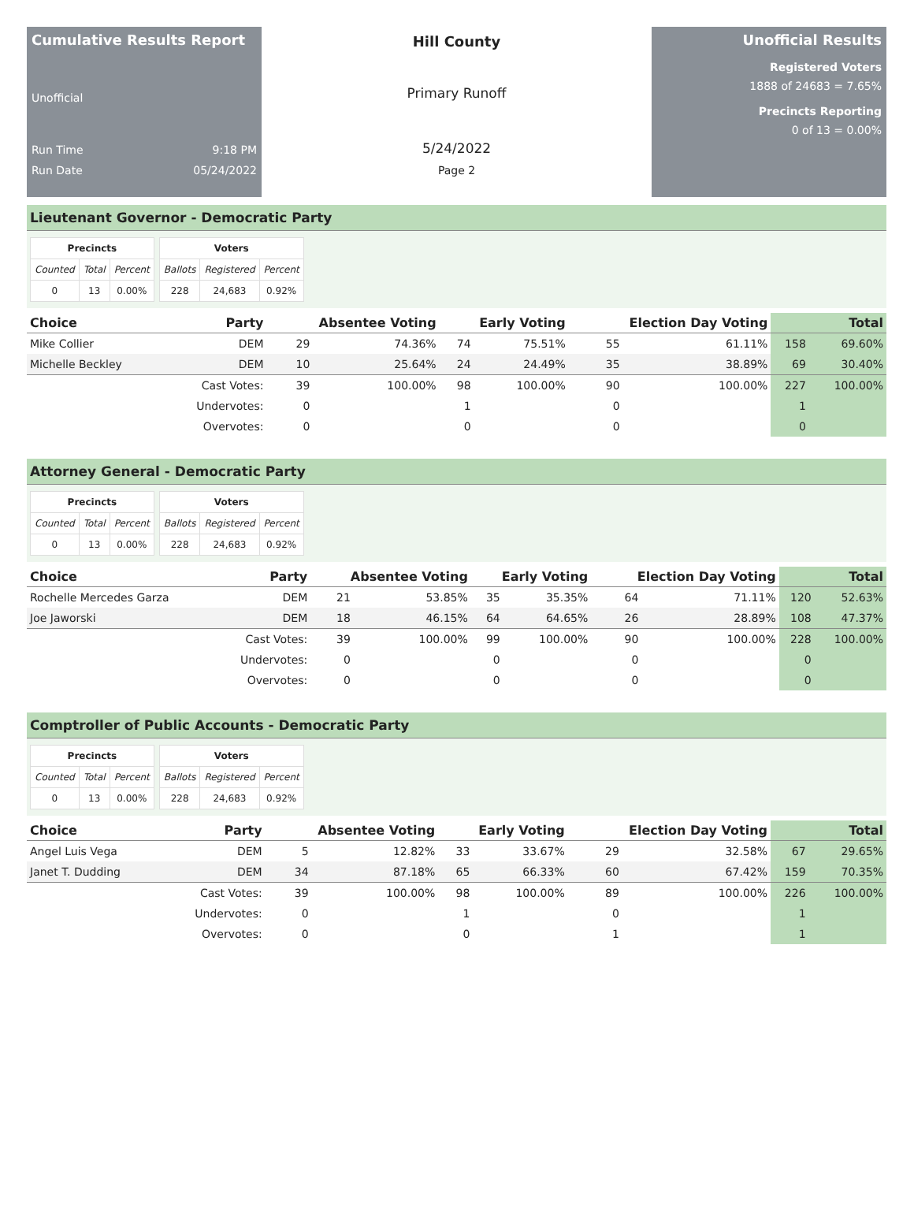Cumulative Results Report
Unofficial
Run Time 9:18 PM
Run Date 05/24/2022
Hill County
Primary Runoff
5/24/2022
Page 2
Unofficial Results
Registered Voters
1888 of 24683 = 7.65%
Precincts Reporting
0 of 13 = 0.00%
Lieutenant Governor - Democratic Party
| Precincts | | |
| --- | --- | --- |
| Counted | Total | Percent |
| 0 | 13 | 0.00% |
| Voters | | |
| --- | --- | --- |
| Ballots | Registered | Percent |
| 228 | 24,683 | 0.92% |
| Choice | Party | Absentee Voting | | Early Voting | | Election Day Voting | | Total | |
| --- | --- | --- | --- | --- | --- | --- | --- | --- | --- |
| Mike Collier | DEM | 29 | 74.36% | 74 | 75.51% | 55 | 61.11% | 158 | 69.60% |
| Michelle Beckley | DEM | 10 | 25.64% | 24 | 24.49% | 35 | 38.89% | 69 | 30.40% |
| | Cast Votes: | 39 | 100.00% | 98 | 100.00% | 90 | 100.00% | 227 | 100.00% |
| | Undervotes: | 0 | | 1 | | 0 | | 1 | |
| | Overvotes: | 0 | | 0 | | 0 | | 0 | |
Attorney General - Democratic Party
| Precincts | | |
| --- | --- | --- |
| Counted | Total | Percent |
| 0 | 13 | 0.00% |
| Voters | | |
| --- | --- | --- |
| Ballots | Registered | Percent |
| 228 | 24,683 | 0.92% |
| Choice | Party | Absentee Voting | | Early Voting | | Election Day Voting | | Total | |
| --- | --- | --- | --- | --- | --- | --- | --- | --- | --- |
| Rochelle Mercedes Garza | DEM | 21 | 53.85% | 35 | 35.35% | 64 | 71.11% | 120 | 52.63% |
| Joe Jaworski | DEM | 18 | 46.15% | 64 | 64.65% | 26 | 28.89% | 108 | 47.37% |
| | Cast Votes: | 39 | 100.00% | 99 | 100.00% | 90 | 100.00% | 228 | 100.00% |
| | Undervotes: | 0 | | 0 | | 0 | | 0 | |
| | Overvotes: | 0 | | 0 | | 0 | | 0 | |
Comptroller of Public Accounts - Democratic Party
| Precincts | | |
| --- | --- | --- |
| Counted | Total | Percent |
| 0 | 13 | 0.00% |
| Voters | | |
| --- | --- | --- |
| Ballots | Registered | Percent |
| 228 | 24,683 | 0.92% |
| Choice | Party | Absentee Voting | | Early Voting | | Election Day Voting | | Total | |
| --- | --- | --- | --- | --- | --- | --- | --- | --- | --- |
| Angel Luis Vega | DEM | 5 | 12.82% | 33 | 33.67% | 29 | 32.58% | 67 | 29.65% |
| Janet T. Dudding | DEM | 34 | 87.18% | 65 | 66.33% | 60 | 67.42% | 159 | 70.35% |
| | Cast Votes: | 39 | 100.00% | 98 | 100.00% | 89 | 100.00% | 226 | 100.00% |
| | Undervotes: | 0 | | 1 | | 0 | | 1 | |
| | Overvotes: | 0 | | 0 | | 1 | | 1 | |